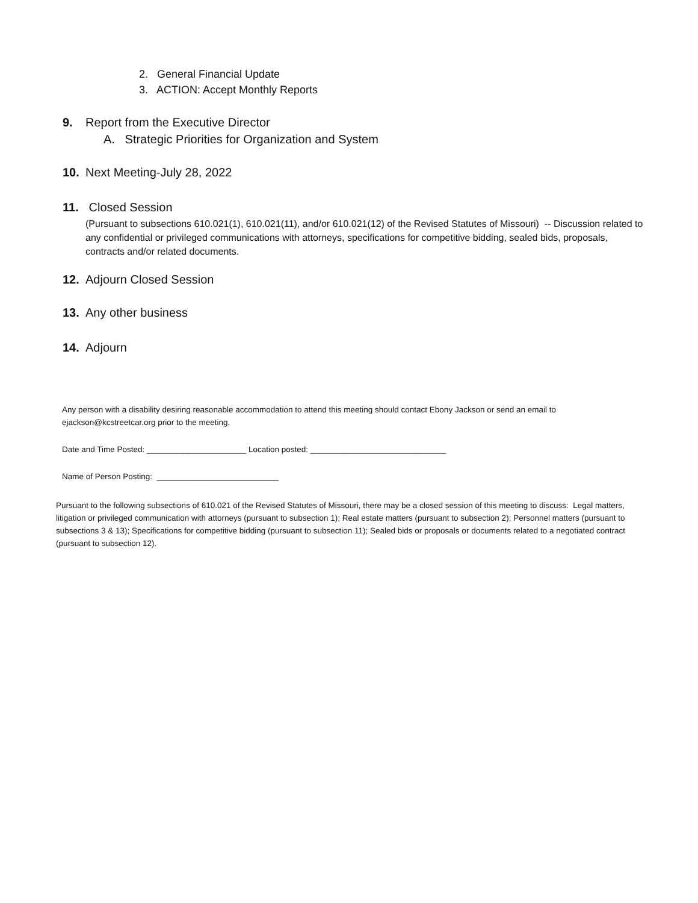2. General Financial Update
3. ACTION: Accept Monthly Reports
9. Report from the Executive Director
A. Strategic Priorities for Organization and System
10. Next Meeting-July 28, 2022
11. Closed Session
(Pursuant to subsections 610.021(1), 610.021(11), and/or 610.021(12) of the Revised Statutes of Missouri) -- Discussion related to any confidential or privileged communications with attorneys, specifications for competitive bidding, sealed bids, proposals, contracts and/or related documents.
12. Adjourn Closed Session
13. Any other business
14. Adjourn
Any person with a disability desiring reasonable accommodation to attend this meeting should contact Ebony Jackson or send an email to ejackson@kcstreetcar.org prior to the meeting.
Date and Time Posted: ______________________ Location posted: ______________________________
Name of Person Posting: ___________________________
Pursuant to the following subsections of 610.021 of the Revised Statutes of Missouri, there may be a closed session of this meeting to discuss: Legal matters, litigation or privileged communication with attorneys (pursuant to subsection 1); Real estate matters (pursuant to subsection 2); Personnel matters (pursuant to subsections 3 & 13); Specifications for competitive bidding (pursuant to subsection 11); Sealed bids or proposals or documents related to a negotiated contract (pursuant to subsection 12).